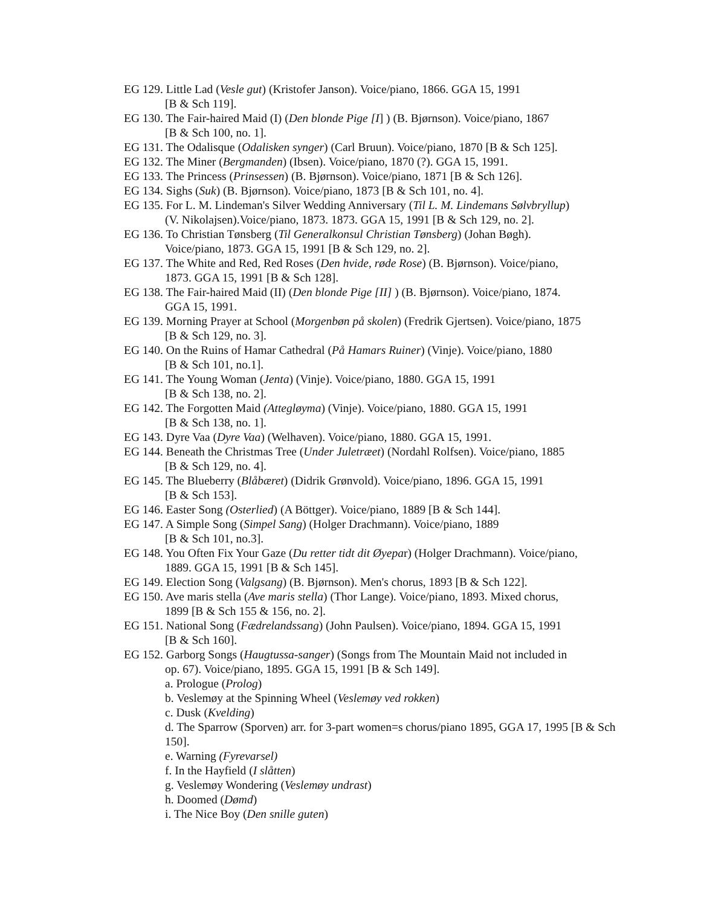EG 129. Little Lad (Vesle gut) (Kristofer Janson). Voice/piano, 1866. GGA 15, 1991
[B & Sch 119].
EG 130. The Fair-haired Maid (I) (Den blonde Pige [I] ) (B. Bjørnson). Voice/piano, 1867
[B & Sch 100, no. 1].
EG 131. The Odalisque (Odalisken synger) (Carl Bruun). Voice/piano, 1870 [B & Sch 125].
EG 132. The Miner (Bergmanden) (Ibsen). Voice/piano, 1870 (?). GGA 15, 1991.
EG 133. The Princess (Prinsessen) (B. Bjørnson). Voice/piano, 1871 [B & Sch 126].
EG 134. Sighs (Suk) (B. Bjørnson). Voice/piano, 1873 [B & Sch 101, no. 4].
EG 135. For L. M. Lindeman's Silver Wedding Anniversary (Til L. M. Lindemans Sølvbryllup)
(V. Nikolajsen).Voice/piano, 1873. 1873. GGA 15, 1991 [B & Sch 129, no. 2].
EG 136. To Christian Tønsberg (Til Generalkonsul Christian Tønsberg) (Johan Bøgh).
Voice/piano, 1873. GGA 15, 1991 [B & Sch 129, no. 2].
EG 137. The White and Red, Red Roses (Den hvide, røde Rose) (B. Bjørnson). Voice/piano,
1873. GGA 15, 1991 [B & Sch 128].
EG 138. The Fair-haired Maid (II) (Den blonde Pige [II] ) (B. Bjørnson). Voice/piano, 1874.
GGA 15, 1991.
EG 139. Morning Prayer at School (Morgenbøn på skolen) (Fredrik Gjertsen). Voice/piano, 1875
[B & Sch 129, no. 3].
EG 140. On the Ruins of Hamar Cathedral (På Hamars Ruiner) (Vinje). Voice/piano, 1880
[B & Sch 101, no.1].
EG 141. The Young Woman (Jenta) (Vinje). Voice/piano, 1880. GGA 15, 1991
[B & Sch 138, no. 2].
EG 142. The Forgotten Maid (Attegløyma) (Vinje). Voice/piano, 1880. GGA 15, 1991
[B & Sch 138, no. 1].
EG 143. Dyre Vaa (Dyre Vaa) (Welhaven). Voice/piano, 1880. GGA 15, 1991.
EG 144. Beneath the Christmas Tree (Under Juletræet) (Nordahl Rolfsen). Voice/piano, 1885
[B & Sch 129, no. 4].
EG 145. The Blueberry (Blåbæret) (Didrik Grønvold). Voice/piano, 1896. GGA 15, 1991
[B & Sch 153].
EG 146. Easter Song (Osterlied) (A Böttger). Voice/piano, 1889 [B & Sch 144].
EG 147. A Simple Song (Simpel Sang) (Holger Drachmann). Voice/piano, 1889
[B & Sch 101, no.3].
EG 148. You Often Fix Your Gaze (Du retter tidt dit Øyepar) (Holger Drachmann). Voice/piano,
1889. GGA 15, 1991 [B & Sch 145].
EG 149. Election Song (Valgsang) (B. Bjørnson). Men's chorus, 1893 [B & Sch 122].
EG 150. Ave maris stella (Ave maris stella) (Thor Lange). Voice/piano, 1893. Mixed chorus,
1899 [B & Sch 155 & 156, no. 2].
EG 151. National Song (Fædrelandssang) (John Paulsen). Voice/piano, 1894. GGA 15, 1991
[B & Sch 160].
EG 152. Garborg Songs (Haugtussa-sanger) (Songs from The Mountain Maid not included in
op. 67). Voice/piano, 1895. GGA 15, 1991 [B & Sch 149].
a. Prologue (Prolog)
b. Veslemøy at the Spinning Wheel (Veslemøy ved rokken)
c. Dusk (Kvelding)
d. The Sparrow (Sporven) arr. for 3-part women=s chorus/piano 1895, GGA 17, 1995 [B & Sch 150].
e. Warning (Fyrevarsel)
f. In the Hayfield (I slåtten)
g. Veslemøy Wondering (Veslemøy undrast)
h. Doomed (Dømd)
i. The Nice Boy (Den snille guten)